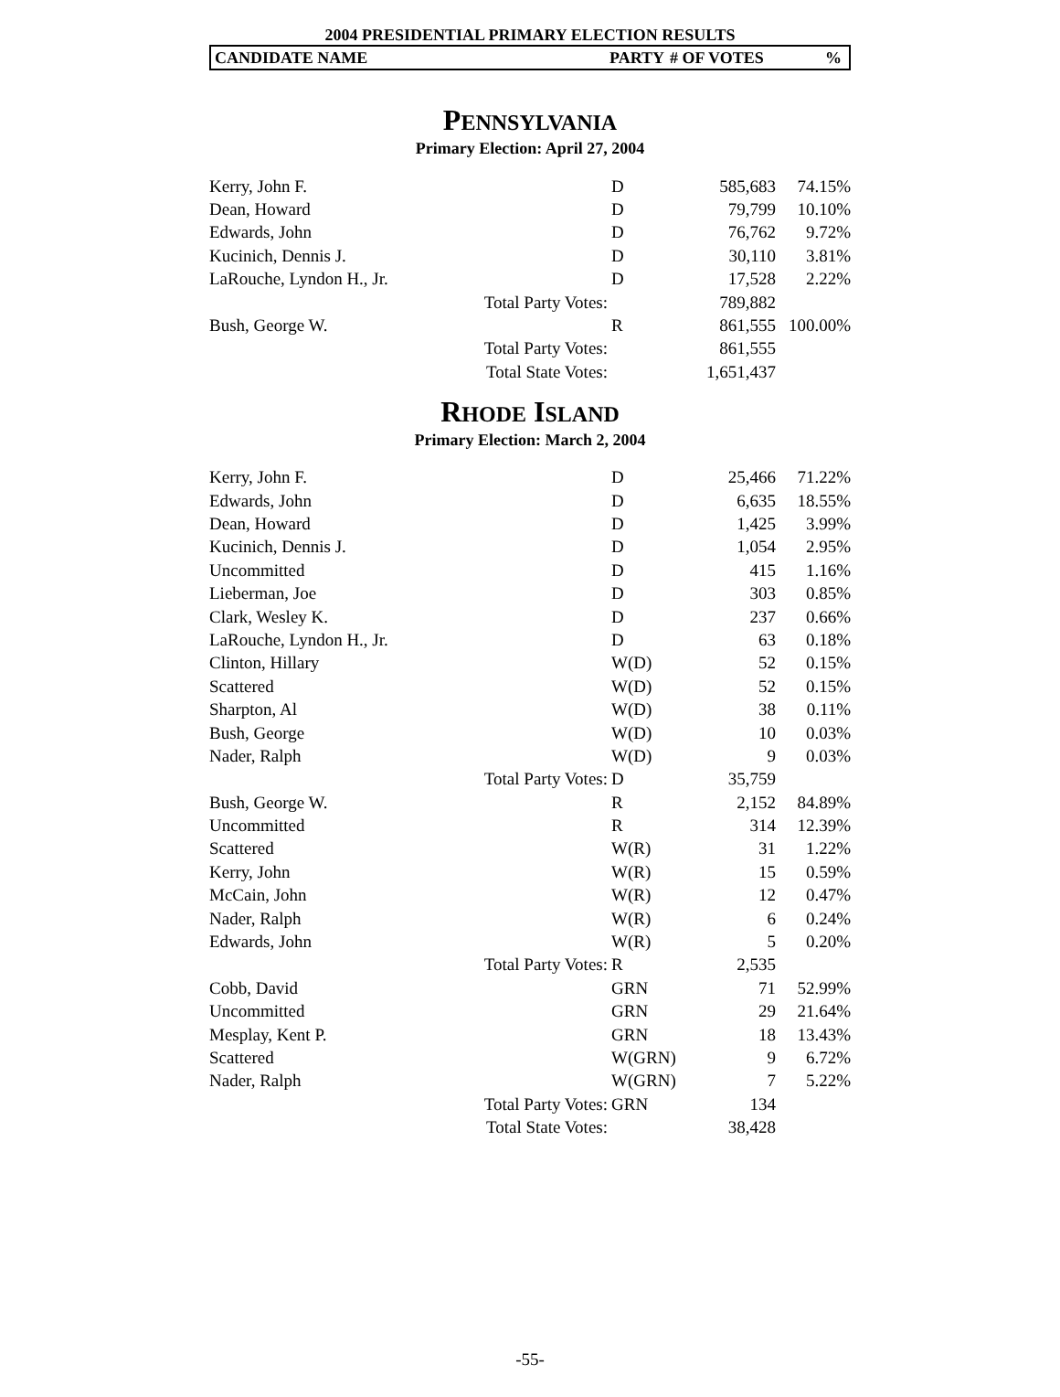2004 PRESIDENTIAL PRIMARY ELECTION RESULTS
CANDIDATE NAME PARTY # OF VOTES%
PENNSYLVANIA
Primary Election: April 27, 2004
| Kerry, John F. | | D | 585,683 | 74.15% |
| Dean, Howard | | D | 79,799 | 10.10% |
| Edwards, John | | D | 76,762 | 9.72% |
| Kucinich, Dennis J. | | D | 30,110 | 3.81% |
| LaRouche, Lyndon H., Jr. | | D | 17,528 | 2.22% |
| | Total Party Votes: | | 789,882 | |
| Bush, George W. | | R | 861,555 | 100.00% |
| | Total Party Votes: | | 861,555 | |
| | Total State Votes: | | 1,651,437 | |
RHODE ISLAND
Primary Election: March 2, 2004
| Kerry, John F. | | D | 25,466 | 71.22% |
| Edwards, John | | D | 6,635 | 18.55% |
| Dean, Howard | | D | 1,425 | 3.99% |
| Kucinich, Dennis J. | | D | 1,054 | 2.95% |
| Uncommitted | | D | 415 | 1.16% |
| Lieberman, Joe | | D | 303 | 0.85% |
| Clark, Wesley K. | | D | 237 | 0.66% |
| LaRouche, Lyndon H., Jr. | | D | 63 | 0.18% |
| Clinton, Hillary | | W(D) | 52 | 0.15% |
| Scattered | | W(D) | 52 | 0.15% |
| Sharpton, Al | | W(D) | 38 | 0.11% |
| Bush, George | | W(D) | 10 | 0.03% |
| Nader, Ralph | | W(D) | 9 | 0.03% |
| | Total Party Votes: | D | 35,759 | |
| Bush, George W. | | R | 2,152 | 84.89% |
| Uncommitted | | R | 314 | 12.39% |
| Scattered | | W(R) | 31 | 1.22% |
| Kerry, John | | W(R) | 15 | 0.59% |
| McCain, John | | W(R) | 12 | 0.47% |
| Nader, Ralph | | W(R) | 6 | 0.24% |
| Edwards, John | | W(R) | 5 | 0.20% |
| | Total Party Votes: | R | 2,535 | |
| Cobb, David | | GRN | 71 | 52.99% |
| Uncommitted | | GRN | 29 | 21.64% |
| Mesplay, Kent P. | | GRN | 18 | 13.43% |
| Scattered | | W(GRN) | 9 | 6.72% |
| Nader, Ralph | | W(GRN) | 7 | 5.22% |
| | Total Party Votes: | GRN | 134 | |
| | Total State Votes: | | 38,428 | |
-55-